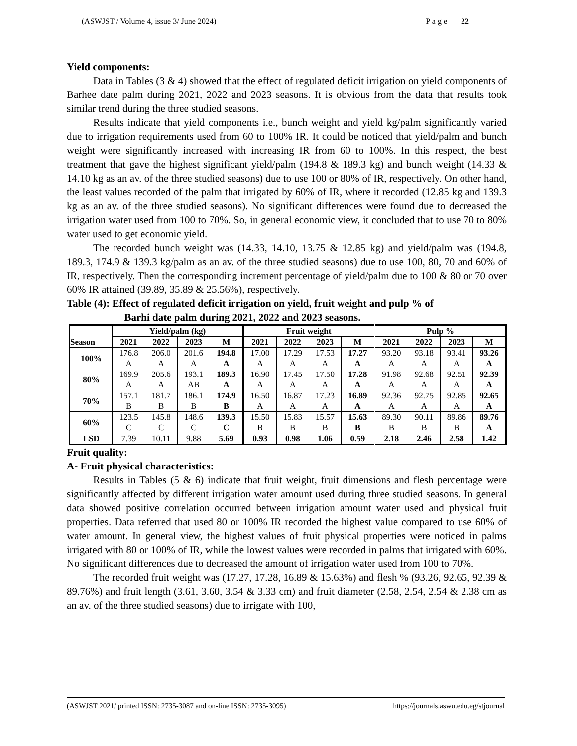(ASWJST / Volume 4, issue 3/ June 2024) P a g e 22
Yield components:
Data in Tables (3 & 4) showed that the effect of regulated deficit irrigation on yield components of Barhee date palm during 2021, 2022 and 2023 seasons. It is obvious from the data that results took similar trend during the three studied seasons.
Results indicate that yield components i.e., bunch weight and yield kg/palm significantly varied due to irrigation requirements used from 60 to 100% IR. It could be noticed that yield/palm and bunch weight were significantly increased with increasing IR from 60 to 100%. In this respect, the best treatment that gave the highest significant yield/palm (194.8 & 189.3 kg) and bunch weight (14.33 & 14.10 kg as an av. of the three studied seasons) due to use 100 or 80% of IR, respectively. On other hand, the least values recorded of the palm that irrigated by 60% of IR, where it recorded (12.85 kg and 139.3 kg as an av. of the three studied seasons). No significant differences were found due to decreased the irrigation water used from 100 to 70%. So, in general economic view, it concluded that to use 70 to 80% water used to get economic yield.
The recorded bunch weight was (14.33, 14.10, 13.75 & 12.85 kg) and yield/palm was (194.8, 189.3, 174.9 & 139.3 kg/palm as an av. of the three studied seasons) due to use 100, 80, 70 and 60% of IR, respectively. Then the corresponding increment percentage of yield/palm due to 100 & 80 or 70 over 60% IR attained (39.89, 35.89 & 25.56%), respectively.
Table (4): Effect of regulated deficit irrigation on yield, fruit weight and pulp % of
Barhi date palm during 2021, 2022 and 2023 seasons.
| Season | Yield/palm (kg) | | | | Fruit weight | | | | Pulp % | | | |
| --- | --- | --- | --- | --- | --- | --- | --- | --- | --- | --- | --- | --- |
| | 2021 | 2022 | 2023 | M | 2021 | 2022 | 2023 | M | 2021 | 2022 | 2023 | M |
| 100% | 176.8 A | 206.0 A | 201.6 A | 194.8 A | 17.00 A | 17.29 A | 17.53 A | 17.27 A | 93.20 A | 93.18 A | 93.41 A | 93.26 A |
| 80% | 169.9 A | 205.6 A | 193.1 AB | 189.3 A | 16.90 A | 17.45 A | 17.50 A | 17.28 A | 91.98 A | 92.68 A | 92.51 A | 92.39 A |
| 70% | 157.1 B | 181.7 B | 186.1 B | 174.9 B | 16.50 A | 16.87 A | 17.23 A | 16.89 A | 92.36 A | 92.75 A | 92.85 A | 92.65 A |
| 60% | 123.5 C | 145.8 C | 148.6 C | 139.3 C | 15.50 B | 15.83 B | 15.57 B | 15.63 B | 89.30 B | 90.11 B | 89.86 B | 89.76 A |
| LSD | 7.39 | 10.11 | 9.88 | 5.69 | 0.93 | 0.98 | 1.06 | 0.59 | 2.18 | 2.46 | 2.58 | 1.42 |
Fruit quality:
A- Fruit physical characteristics:
Results in Tables (5 & 6) indicate that fruit weight, fruit dimensions and flesh percentage were significantly affected by different irrigation water amount used during three studied seasons. In general data showed positive correlation occurred between irrigation amount water used and physical fruit properties. Data referred that used 80 or 100% IR recorded the highest value compared to use 60% of water amount. In general view, the highest values of fruit physical properties were noticed in palms irrigated with 80 or 100% of IR, while the lowest values were recorded in palms that irrigated with 60%. No significant differences due to decreased the amount of irrigation water used from 100 to 70%.
The recorded fruit weight was (17.27, 17.28, 16.89 & 15.63%) and flesh % (93.26, 92.65, 92.39 & 89.76%) and fruit length (3.61, 3.60, 3.54 & 3.33 cm) and fruit diameter (2.58, 2.54, 2.54 & 2.38 cm as an av. of the three studied seasons) due to irrigate with 100,
(ASWJST 2021/ printed ISSN: 2735-3087 and on-line ISSN: 2735-3095) https://journals.aswu.edu.eg/stjournal